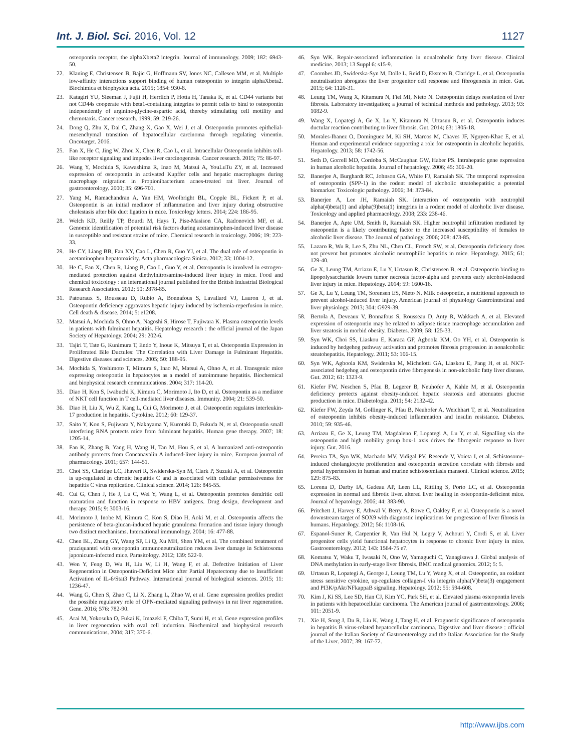Int. J. Biol. Sci. 2016, Vol. 12 1127
osteopontin receptor, the alphaXbeta2 integrin. Journal of immunology. 2009; 182: 6943-50.
22. Klaning E, Christensen B, Bajic G, Hoffmann SV, Jones NC, Callesen MM, et al. Multiple low-affinity interactions support binding of human osteopontin to integrin alphaXbeta2. Biochimica et biophysica acta. 2015; 1854: 930-8.
23. Katagiri YU, Sleeman J, Fujii H, Herrlich P, Hotta H, Tanaka K, et al. CD44 variants but not CD44s cooperate with beta1-containing integrins to permit cells to bind to osteopontin independently of arginine-glycine-aspartic acid, thereby stimulating cell motility and chemotaxis. Cancer research. 1999; 59: 219-26.
24. Dong Q, Zhu X, Dai C, Zhang X, Gao X, Wei J, et al. Osteopontin promotes epithelial-mesenchymal transition of hepatocellular carcinoma through regulating vimentin. Oncotarget. 2016.
25. Fan X, He C, Jing W, Zhou X, Chen R, Cao L, et al. Intracellular Osteopontin inhibits toll-like receptor signaling and impedes liver carcinogenesis. Cancer research. 2015; 75: 86-97.
26. Wang Y, Mochida S, Kawashima R, Inao M, Matsui A, YouLuTu ZY, et al. Increased expression of osteopontin in activated Kupffer cells and hepatic macrophages during macrophage migration in Propionibacterium acnes-treated rat liver. Journal of gastroenterology. 2000; 35: 696-701.
27. Yang M, Ramachandran A, Yan HM, Woolbright BL, Copple BL, Fickert P, et al. Osteopontin is an initial mediator of inflammation and liver injury during obstructive cholestasis after bile duct ligation in mice. Toxicology letters. 2014; 224: 186-95.
28. Welch KD, Reilly TP, Bourdi M, Hays T, Pise-Masison CA, Radonovich MF, et al. Genomic identification of potential risk factors during acetaminophen-induced liver disease in susceptible and resistant strains of mice. Chemical research in toxicology. 2006; 19: 223-33.
29. He CY, Liang BB, Fan XY, Cao L, Chen R, Guo YJ, et al. The dual role of osteopontin in acetaminophen hepatotoxicity. Acta pharmacologica Sinica. 2012; 33: 1004-12.
30. He C, Fan X, Chen R, Liang B, Cao L, Guo Y, et al. Osteopontin is involved in estrogen-mediated protection against diethylnitrosamine-induced liver injury in mice. Food and chemical toxicology : an international journal published for the British Industrial Biological Research Association. 2012; 50: 2878-85.
31. Patouraux S, Rousseau D, Rubio A, Bonnafous S, Lavallard VJ, Lauron J, et al. Osteopontin deficiency aggravates hepatic injury induced by ischemia-reperfusion in mice. Cell death & disease. 2014; 5: e1208.
32. Matsui A, Mochida S, Ohno A, Nagoshi S, Hirose T, Fujiwara K. Plasma osteopontin levels in patients with fulminant hepatitis. Hepatology research : the official journal of the Japan Society of Hepatology. 2004; 29: 202-6.
33. Tajiri T, Tate G, Kunimura T, Endo Y, Inoue K, Mitsuya T, et al. Osteopontin Expression in Proliferated Bile Ductules: The Correlation with Liver Damage in Fulminant Hepatitis. Digestive diseases and sciences. 2005; 50: 188-95.
34. Mochida S, Yoshimoto T, Mimura S, Inao M, Matsui A, Ohno A, et al. Transgenic mice expressing osteopontin in hepatocytes as a model of autoimmune hepatitis. Biochemical and biophysical research communications. 2004; 317: 114-20.
35. Diao H, Kon S, Iwabuchi K, Kimura C, Morimoto J, Ito D, et al. Osteopontin as a mediator of NKT cell function in T cell-mediated liver diseases. Immunity. 2004; 21: 539-50.
36. Diao H, Liu X, Wu Z, Kang L, Cui G, Morimoto J, et al. Osteopontin regulates interleukin-17 production in hepatitis. Cytokine. 2012; 60: 129-37.
37. Saito Y, Kon S, Fujiwara Y, Nakayama Y, Kurotaki D, Fukuda N, et al. Osteopontin small interfering RNA protects mice from fulminant hepatitis. Human gene therapy. 2007; 18: 1205-14.
38. Fan K, Zhang B, Yang H, Wang H, Tan M, Hou S, et al. A humanized anti-osteopontin antibody protects from Concanavalin A induced-liver injury in mice. European journal of pharmacology. 2011; 657: 144-51.
39. Choi SS, Claridge LC, Jhaveri R, Swiderska-Syn M, Clark P, Suzuki A, et al. Osteopontin is up-regulated in chronic hepatitis C and is associated with cellular permissiveness for hepatitis C virus replication. Clinical science. 2014; 126: 845-55.
40. Cui G, Chen J, He J, Lu C, Wei Y, Wang L, et al. Osteopontin promotes dendritic cell maturation and function in response to HBV antigens. Drug design, development and therapy. 2015; 9: 3003-16.
41. Morimoto J, Inobe M, Kimura C, Kon S, Diao H, Aoki M, et al. Osteopontin affects the persistence of beta-glucan-induced hepatic granuloma formation and tissue injury through two distinct mechanisms. International immunology. 2004; 16: 477-88.
42. Chen BL, Zhang GY, Wang SP, Li Q, Xu MH, Shen YM, et al. The combined treatment of praziquantel with osteopontin immunoneutralization reduces liver damage in Schistosoma japonicum-infected mice. Parasitology. 2012; 139: 522-9.
43. Wen Y, Feng D, Wu H, Liu W, Li H, Wang F, et al. Defective Initiation of Liver Regeneration in Osteopontin-Deficient Mice after Partial Hepatectomy due to Insufficient Activation of IL-6/Stat3 Pathway. International journal of biological sciences. 2015; 11: 1236-47.
44. Wang G, Chen S, Zhao C, Li X, Zhang L, Zhao W, et al. Gene expression profiles predict the possible regulatory role of OPN-mediated signaling pathways in rat liver regeneration. Gene. 2016; 576: 782-90.
45. Arai M, Yokosuka O, Fukai K, Imazeki F, Chiba T, Sumi H, et al. Gene expression profiles in liver regeneration with oval cell induction. Biochemical and biophysical research communications. 2004; 317: 370-6.
46. Syn WK. Repair-associated inflammation in nonalcoholic fatty liver disease. Clinical medicine. 2013; 13 Suppl 6: s15-9.
47. Coombes JD, Swiderska-Syn M, Dolle L, Reid D, Eksteen B, Claridge L, et al. Osteopontin neutralisation abrogates the liver progenitor cell response and fibrogenesis in mice. Gut. 2015; 64: 1120-31.
48. Leung TM, Wang X, Kitamura N, Fiel MI, Nieto N. Osteopontin delays resolution of liver fibrosis. Laboratory investigation; a journal of technical methods and pathology. 2013; 93: 1082-9.
49. Wang X, Lopategi A, Ge X, Lu Y, Kitamura N, Urtasun R, et al. Osteopontin induces ductular reaction contributing to liver fibrosis. Gut. 2014; 63: 1805-18.
50. Morales-Ibanez O, Dominguez M, Ki SH, Marcos M, Chaves JF, Nguyen-Khac E, et al. Human and experimental evidence supporting a role for osteopontin in alcoholic hepatitis. Hepatology. 2013; 58: 1742-56.
51. Seth D, Gorrell MD, Cordoba S, McCaughan GW, Haber PS. Intrahepatic gene expression in human alcoholic hepatitis. Journal of hepatology. 2006; 45: 306-20.
52. Banerjee A, Burghardt RC, Johnson GA, White FJ, Ramaiah SK. The temporal expression of osteopontin (SPP-1) in the rodent model of alcoholic steatohepatitis: a potential biomarker. Toxicologic pathology. 2006; 34: 373-84.
53. Banerjee A, Lee JH, Ramaiah SK. Interaction of osteopontin with neutrophil alpha(4)beta(1) and alpha(9)beta(1) integrins in a rodent model of alcoholic liver disease. Toxicology and applied pharmacology. 2008; 233: 238-46.
54. Banerjee A, Apte UM, Smith R, Ramaiah SK. Higher neutrophil infiltration mediated by osteopontin is a likely contributing factor to the increased susceptibility of females to alcoholic liver disease. The Journal of pathology. 2006; 208: 473-85.
55. Lazaro R, Wu R, Lee S, Zhu NL, Chen CL, French SW, et al. Osteopontin deficiency does not prevent but promotes alcoholic neutrophilic hepatitis in mice. Hepatology. 2015; 61: 129-40.
56. Ge X, Leung TM, Arriazu E, Lu Y, Urtasun R, Christensen B, et al. Osteopontin binding to lipopolysaccharide lowers tumor necrosis factor-alpha and prevents early alcohol-induced liver injury in mice. Hepatology. 2014; 59: 1600-16.
57. Ge X, Lu Y, Leung TM, Sorensen ES, Nieto N. Milk osteopontin, a nutritional approach to prevent alcohol-induced liver injury. American journal of physiology Gastrointestinal and liver physiology. 2013; 304: G929-39.
58. Bertola A, Deveaux V, Bonnafous S, Rousseau D, Anty R, Wakkach A, et al. Elevated expression of osteopontin may be related to adipose tissue macrophage accumulation and liver steatosis in morbid obesity. Diabetes. 2009; 58: 125-33.
59. Syn WK, Choi SS, Liaskou E, Karaca GF, Agboola KM, Oo YH, et al. Osteopontin is induced by hedgehog pathway activation and promotes fibrosis progression in nonalcoholic steatohepatitis. Hepatology. 2011; 53: 106-15.
60. Syn WK, Agboola KM, Swiderska M, Michelotti GA, Liaskou E, Pang H, et al. NKT-associated hedgehog and osteopontin drive fibrogenesis in non-alcoholic fatty liver disease. Gut. 2012; 61: 1323-9.
61. Kiefer FW, Neschen S, Pfau B, Legerer B, Neuhofer A, Kahle M, et al. Osteopontin deficiency protects against obesity-induced hepatic steatosis and attenuates glucose production in mice. Diabetologia. 2011; 54: 2132-42.
62. Kiefer FW, Zeyda M, Gollinger K, Pfau B, Neuhofer A, Weichhart T, et al. Neutralization of osteopontin inhibits obesity-induced inflammation and insulin resistance. Diabetes. 2010; 59: 935-46.
63. Arriazu E, Ge X, Leung TM, Magdaleno F, Lopategi A, Lu Y, et al. Signalling via the osteopontin and high mobility group box-1 axis drives the fibrogenic response to liver injury. Gut. 2016.
64. Pereira TA, Syn WK, Machado MV, Vidigal PV, Resende V, Voieta I, et al. Schistosome-induced cholangiocyte proliferation and osteopontin secretion correlate with fibrosis and portal hypertension in human and murine schistosomiasis mansoni. Clinical science. 2015; 129: 875-83.
65. Lorena D, Darby IA, Gadeau AP, Leen LL, Rittling S, Porto LC, et al. Osteopontin expression in normal and fibrotic liver. altered liver healing in osteopontin-deficient mice. Journal of hepatology. 2006; 44: 383-90.
66. Pritchett J, Harvey E, Athwal V, Berry A, Rowe C, Oakley F, et al. Osteopontin is a novel downstream target of SOX9 with diagnostic implications for progression of liver fibrosis in humans. Hepatology. 2012; 56: 1108-16.
67. Espanol-Suner R, Carpentier R, Van Hul N, Legry V, Achouri Y, Cordi S, et al. Liver progenitor cells yield functional hepatocytes in response to chronic liver injury in mice. Gastroenterology. 2012; 143: 1564-75 e7.
68. Komatsu Y, Waku T, Iwasaki N, Ono W, Yamaguchi C, Yanagisawa J. Global analysis of DNA methylation in early-stage liver fibrosis. BMC medical genomics. 2012; 5: 5.
69. Urtasun R, Lopategi A, George J, Leung TM, Lu Y, Wang X, et al. Osteopontin, an oxidant stress sensitive cytokine, up-regulates collagen-I via integrin alpha(V)beta(3) engagement and PI3K/pAkt/NFkappaB signaling. Hepatology. 2012; 55: 594-608.
70. Kim J, Ki SS, Lee SD, Han CJ, Kim YC, Park SH, et al. Elevated plasma osteopontin levels in patients with hepatocellular carcinoma. The American journal of gastroenterology. 2006; 101: 2051-9.
71. Xie H, Song J, Du R, Liu K, Wang J, Tang H, et al. Prognostic significance of osteopontin in hepatitis B virus-related hepatocellular carcinoma. Digestive and liver disease : official journal of the Italian Society of Gastroenterology and the Italian Association for the Study of the Liver. 2007; 39: 167-72.
http://www.ijbs.com